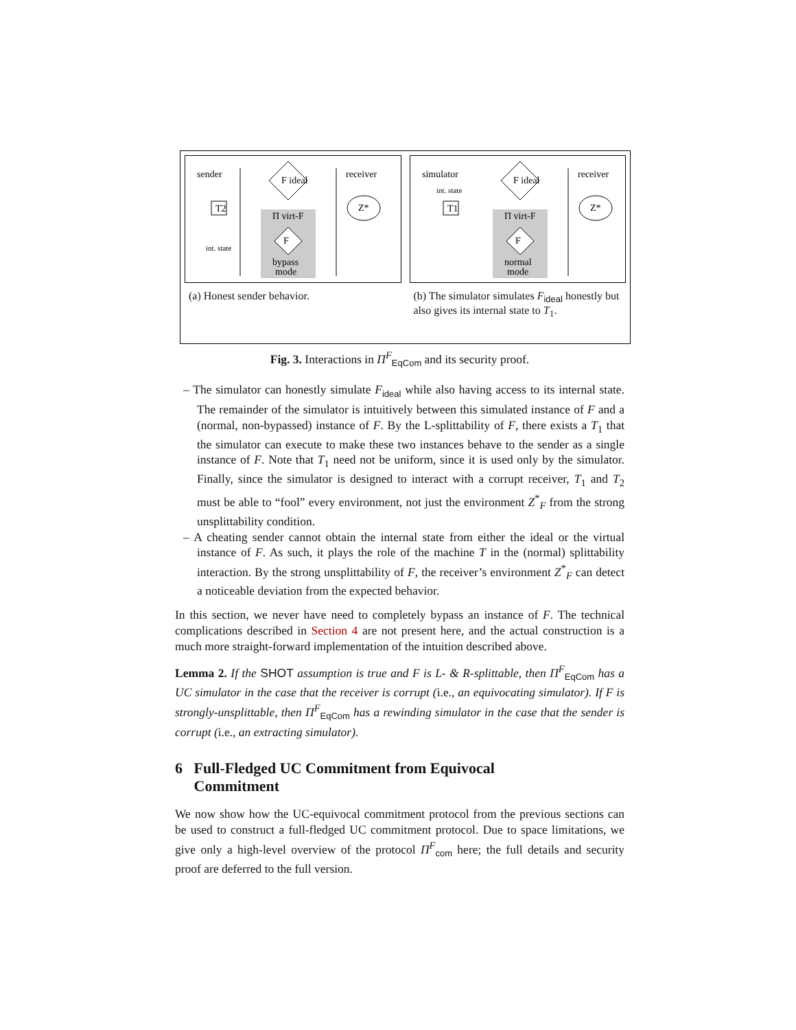sender
receiver
Π virt-F
F ideal
F
T2
Z*
int. state
bypass
mode
(a) Honest sender behavior.
simulator
receiver
int. state
Π virt-F
F ideal
F
T1
Z*
normal
mode
(b) The simulator simulates F<sub>ideal</sub> honestly but also gives its internal state to T<sub>1</sub>.
Fig. 3. Interactions in Π<sup>F</sup><sub>EqCom</sub> and its security proof.
– The simulator can honestly simulate F<sub>ideal</sub> while also having access to its internal state. The remainder of the simulator is intuitively between this simulated instance of F and a (normal, non-bypassed) instance of F. By the L-splittability of F, there exists a T<sub>1</sub> that the simulator can execute to make these two instances behave to the sender as a single instance of F. Note that T<sub>1</sub> need not be uniform, since it is used only by the simulator. Finally, since the simulator is designed to interact with a corrupt receiver, T<sub>1</sub> and T<sub>2</sub> must be able to “fool” every environment, not just the environment Z<sup>*</sup><sub>F</sub> from the strong unsplittability condition.
– A cheating sender cannot obtain the internal state from either the ideal or the virtual instance of F. As such, it plays the role of the machine T in the (normal) splittability interaction. By the strong unsplittability of F, the receiver’s environment Z<sup>*</sup><sub>F</sub> can detect a noticeable deviation from the expected behavior.
In this section, we never have need to completely bypass an instance of F. The technical complications described in Section 4 are not present here, and the actual construction is a much more straight-forward implementation of the intuition described above.
Lemma 2. If the SHOT assumption is true and F is L- & R-splittable, then Π<sup>F</sup><sub>EqCom</sub> has a UC simulator in the case that the receiver is corrupt (i.e., an equivocating simulator). If F is strongly-unsplittable, then Π<sup>F</sup><sub>EqCom</sub> has a rewinding simulator in the case that the sender is corrupt (i.e., an extracting simulator).
6 Full-Fledged UC Commitment from Equivocal
Commitment
We now show how the UC-equivocal commitment protocol from the previous sections can be used to construct a full-fledged UC commitment protocol. Due to space limitations, we give only a high-level overview of the protocol Π<sup>F</sup><sub>com</sub> here; the full details and security proof are deferred to the full version.